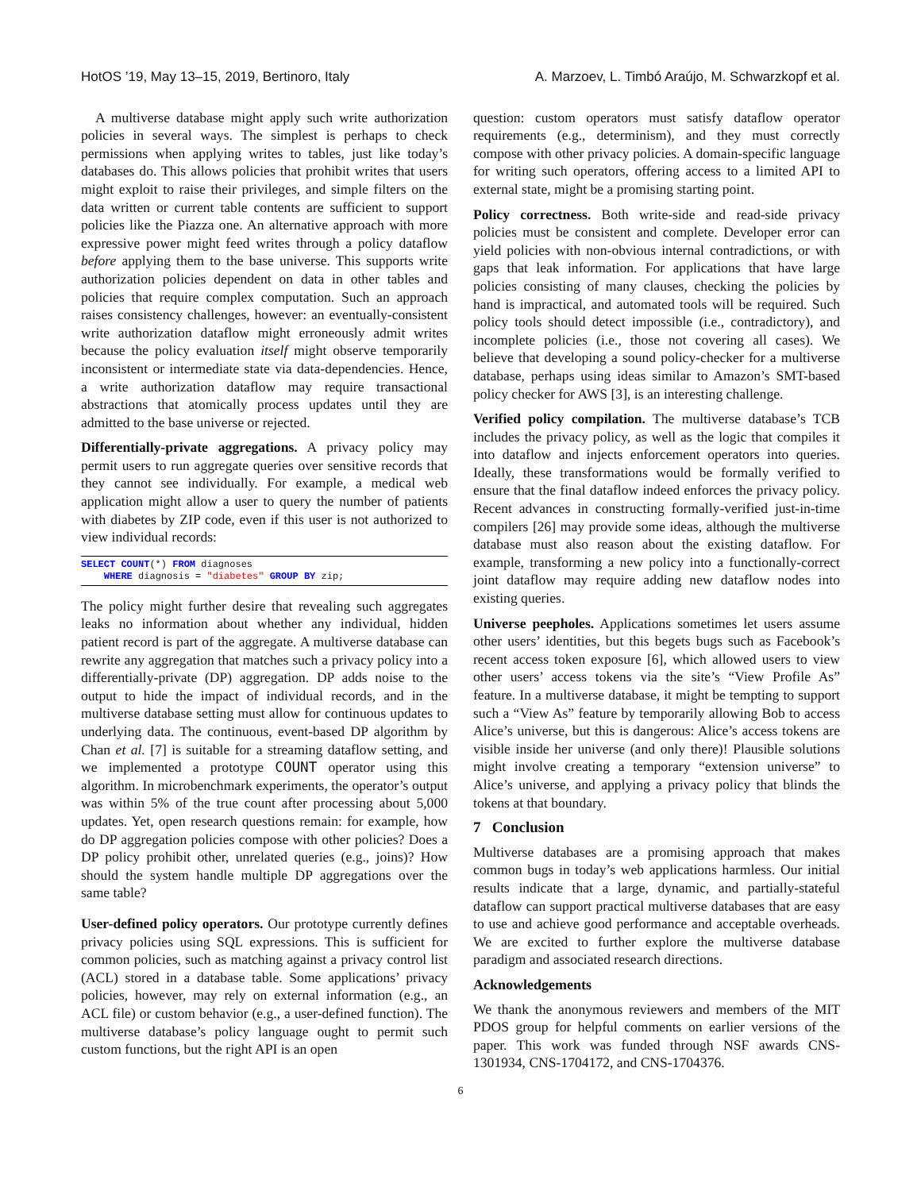HotOS ’19, May 13–15, 2019, Bertinoro, Italy A. Marzoev, L. Timbó Araújo, M. Schwarzkopf et al.
A multiverse database might apply such write authorization policies in several ways. The simplest is perhaps to check permissions when applying writes to tables, just like today’s databases do. This allows policies that prohibit writes that users might exploit to raise their privileges, and simple filters on the data written or current table contents are sufficient to support policies like the Piazza one. An alternative approach with more expressive power might feed writes through a policy dataflow before applying them to the base universe. This supports write authorization policies dependent on data in other tables and policies that require complex computation. Such an approach raises consistency challenges, however: an eventually-consistent write authorization dataflow might erroneously admit writes because the policy evaluation itself might observe temporarily inconsistent or intermediate state via data-dependencies. Hence, a write authorization dataflow may require transactional abstractions that atomically process updates until they are admitted to the base universe or rejected.
Differentially-private aggregations. A privacy policy may permit users to run aggregate queries over sensitive records that they cannot see individually. For example, a medical web application might allow a user to query the number of patients with diabetes by ZIP code, even if this user is not authorized to view individual records:
SELECT COUNT(*) FROM diagnoses
    WHERE diagnosis = "diabetes" GROUP BY zip;
The policy might further desire that revealing such aggregates leaks no information about whether any individual, hidden patient record is part of the aggregate. A multiverse database can rewrite any aggregation that matches such a privacy policy into a differentially-private (DP) aggregation. DP adds noise to the output to hide the impact of individual records, and in the multiverse database setting must allow for continuous updates to underlying data. The continuous, event-based DP algorithm by Chan et al. [7] is suitable for a streaming dataflow setting, and we implemented a prototype COUNT operator using this algorithm. In microbenchmark experiments, the operator’s output was within 5% of the true count after processing about 5,000 updates. Yet, open research questions remain: for example, how do DP aggregation policies compose with other policies? Does a DP policy prohibit other, unrelated queries (e.g., joins)? How should the system handle multiple DP aggregations over the same table?
User-defined policy operators. Our prototype currently defines privacy policies using SQL expressions. This is sufficient for common policies, such as matching against a privacy control list (ACL) stored in a database table. Some applications’ privacy policies, however, may rely on external information (e.g., an ACL file) or custom behavior (e.g., a user-defined function). The multiverse database’s policy language ought to permit such custom functions, but the right API is an open
question: custom operators must satisfy dataflow operator requirements (e.g., determinism), and they must correctly compose with other privacy policies. A domain-specific language for writing such operators, offering access to a limited API to external state, might be a promising starting point.
Policy correctness. Both write-side and read-side privacy policies must be consistent and complete. Developer error can yield policies with non-obvious internal contradictions, or with gaps that leak information. For applications that have large policies consisting of many clauses, checking the policies by hand is impractical, and automated tools will be required. Such policy tools should detect impossible (i.e., contradictory), and incomplete policies (i.e., those not covering all cases). We believe that developing a sound policy-checker for a multiverse database, perhaps using ideas similar to Amazon’s SMT-based policy checker for AWS [3], is an interesting challenge.
Verified policy compilation. The multiverse database’s TCB includes the privacy policy, as well as the logic that compiles it into dataflow and injects enforcement operators into queries. Ideally, these transformations would be formally verified to ensure that the final dataflow indeed enforces the privacy policy. Recent advances in constructing formally-verified just-in-time compilers [26] may provide some ideas, although the multiverse database must also reason about the existing dataflow. For example, transforming a new policy into a functionally-correct joint dataflow may require adding new dataflow nodes into existing queries.
Universe peepholes. Applications sometimes let users assume other users’ identities, but this begets bugs such as Facebook’s recent access token exposure [6], which allowed users to view other users’ access tokens via the site’s “View Profile As” feature. In a multiverse database, it might be tempting to support such a “View As” feature by temporarily allowing Bob to access Alice’s universe, but this is dangerous: Alice’s access tokens are visible inside her universe (and only there)! Plausible solutions might involve creating a temporary “extension universe” to Alice’s universe, and applying a privacy policy that blinds the tokens at that boundary.
7 Conclusion
Multiverse databases are a promising approach that makes common bugs in today’s web applications harmless. Our initial results indicate that a large, dynamic, and partially-stateful dataflow can support practical multiverse databases that are easy to use and achieve good performance and acceptable overheads. We are excited to further explore the multiverse database paradigm and associated research directions.
Acknowledgements
We thank the anonymous reviewers and members of the MIT PDOS group for helpful comments on earlier versions of the paper. This work was funded through NSF awards CNS-1301934, CNS-1704172, and CNS-1704376.
6